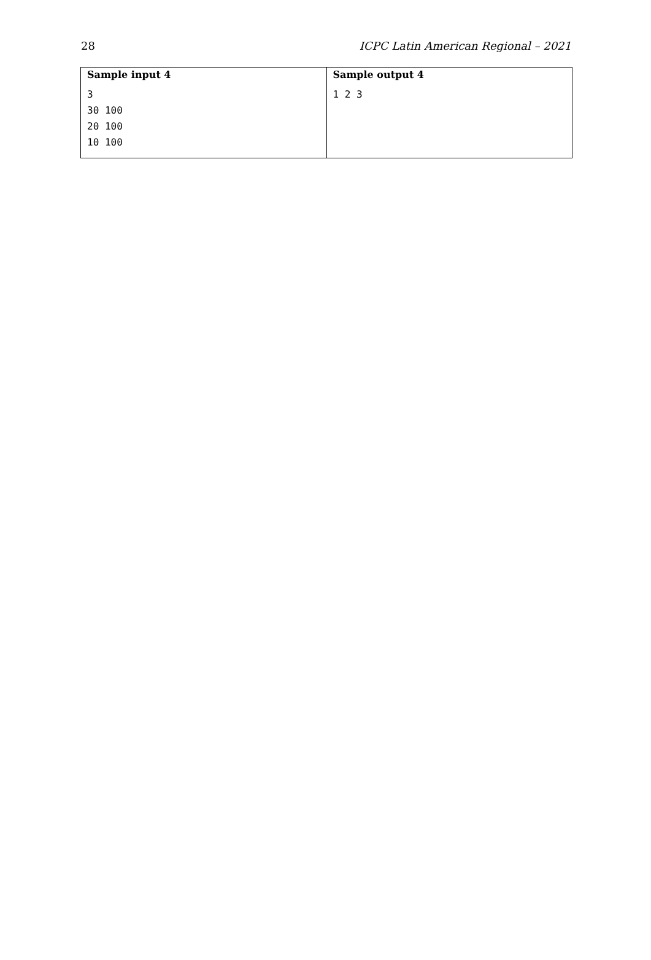28 ICPC Latin American Regional – 2021
| Sample input 4 | Sample output 4 |
| --- | --- |
| 3 30 100 20 100 10 100 | 1 2 3 |